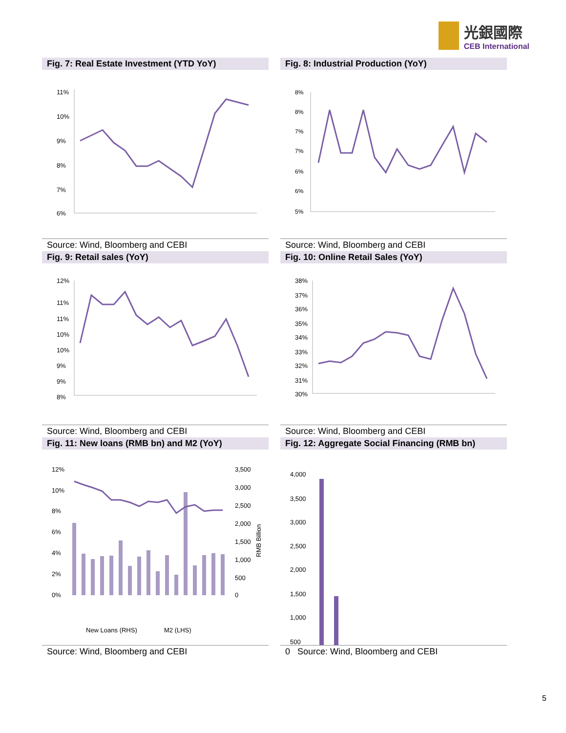光銀國際
CEB International
Fig. 7: Real Estate Investment (YTD YoY)
11%
10%
9%
8%
7%
6%
Source: Wind, Bloomberg and CEBI
Fig. 8: Industrial Production (YoY)
8%
8%
7%
7%
6%
6%
5%
Source: Wind, Bloomberg and CEBI
Fig. 9: Retail sales (YoY)
12%
11%
11%
10%
10%
9%
9%
8%
Source: Wind, Bloomberg and CEBI
Fig. 10: Online Retail Sales (YoY)
38%
37%
36%
35%
34%
33%
32%
31%
30%
Source: Wind, Bloomberg and CEBI
Fig. 11: New loans (RMB bn) and M2 (YoY)
12%
10%
8%
6%
4%
2%
0%
3,500
3,000
2,500
2,000
1,500
1,000
500
0
RMB Billion
New Loans (RHS)
M2 (LHS)
Source: Wind, Bloomberg and CEBI
Fig. 12: Aggregate Social Financing (RMB bn)
4,000
3,500
3,000
2,500
2,000
1,500
1,000
500
0 Source: Wind, Bloomberg and CEBI
5